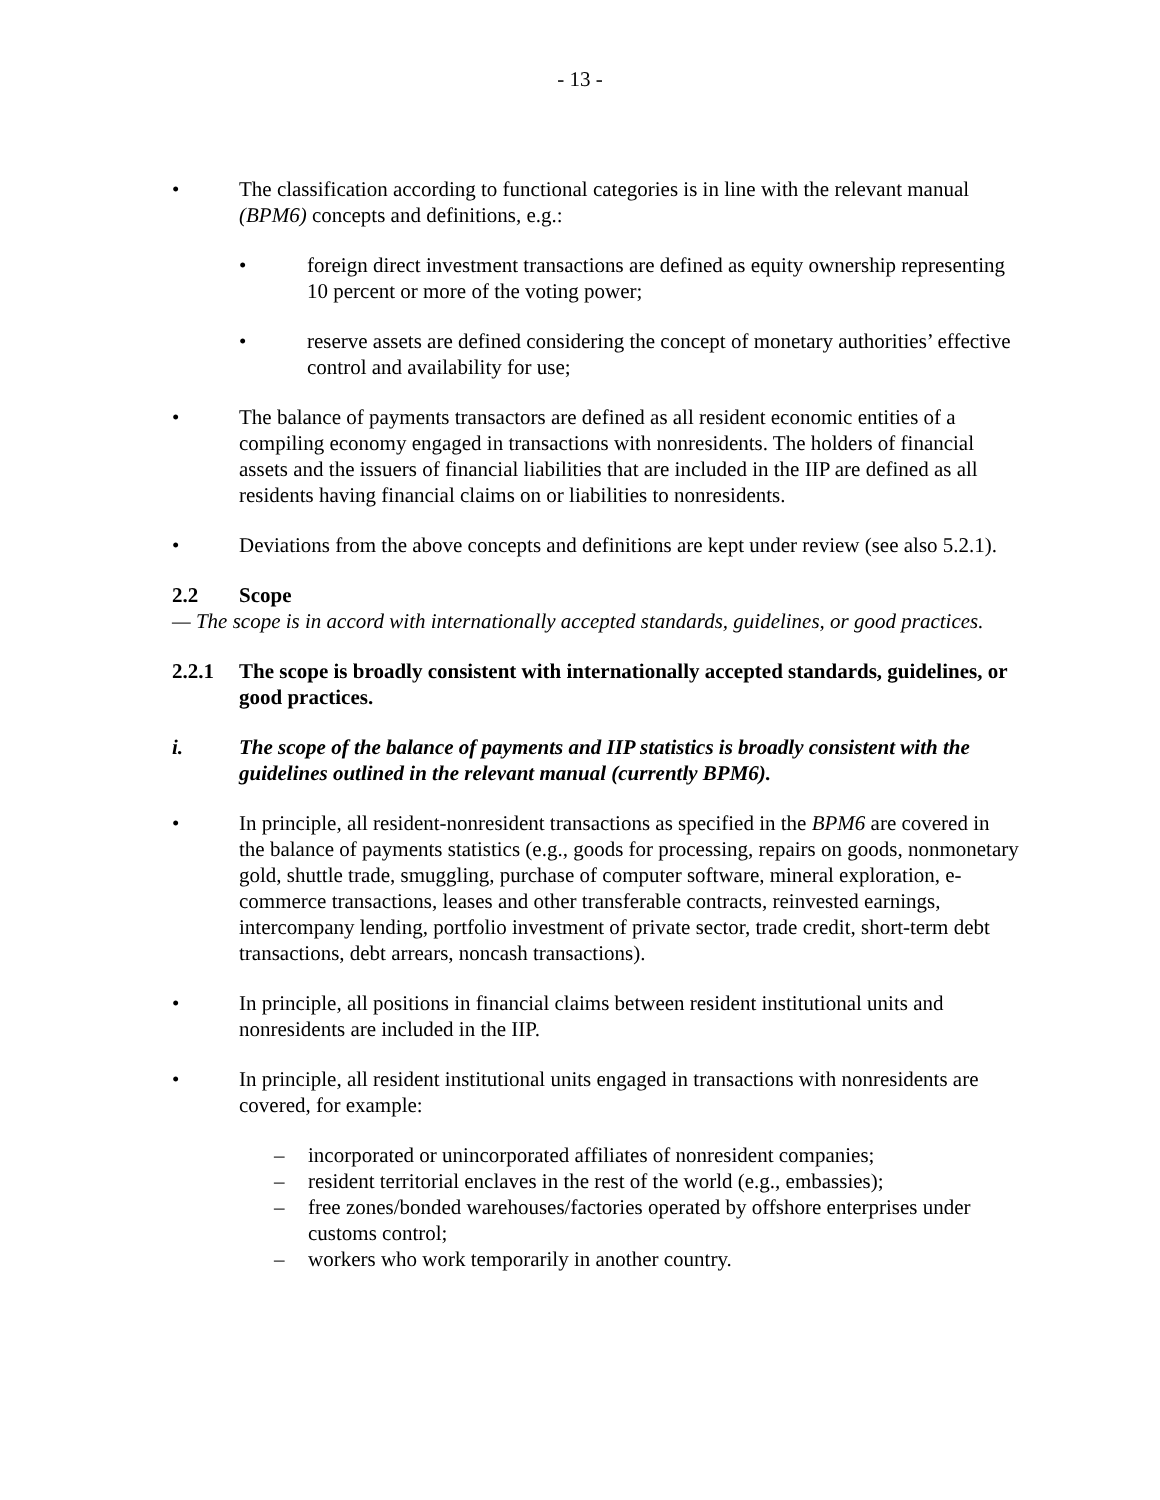- 13 -
• The classification according to functional categories is in line with the relevant manual (BPM6) concepts and definitions, e.g.:
• foreign direct investment transactions are defined as equity ownership representing 10 percent or more of the voting power;
• reserve assets are defined considering the concept of monetary authorities’ effective control and availability for use;
• The balance of payments transactors are defined as all resident economic entities of a compiling economy engaged in transactions with nonresidents. The holders of financial assets and the issuers of financial liabilities that are included in the IIP are defined as all residents having financial claims on or liabilities to nonresidents.
• Deviations from the above concepts and definitions are kept under review (see also 5.2.1).
2.2 Scope
— The scope is in accord with internationally accepted standards, guidelines, or good practices.
2.2.1 The scope is broadly consistent with internationally accepted standards, guidelines, or good practices.
i. The scope of the balance of payments and IIP statistics is broadly consistent with the guidelines outlined in the relevant manual (currently BPM6).
• In principle, all resident-nonresident transactions as specified in the BPM6 are covered in the balance of payments statistics (e.g., goods for processing, repairs on goods, nonmonetary gold, shuttle trade, smuggling, purchase of computer software, mineral exploration, e-commerce transactions, leases and other transferable contracts, reinvested earnings, intercompany lending, portfolio investment of private sector, trade credit, short-term debt transactions, debt arrears, noncash transactions).
• In principle, all positions in financial claims between resident institutional units and nonresidents are included in the IIP.
• In principle, all resident institutional units engaged in transactions with nonresidents are covered, for example:
– incorporated or unincorporated affiliates of nonresident companies;
– resident territorial enclaves in the rest of the world (e.g., embassies);
– free zones/bonded warehouses/factories operated by offshore enterprises under customs control;
– workers who work temporarily in another country.